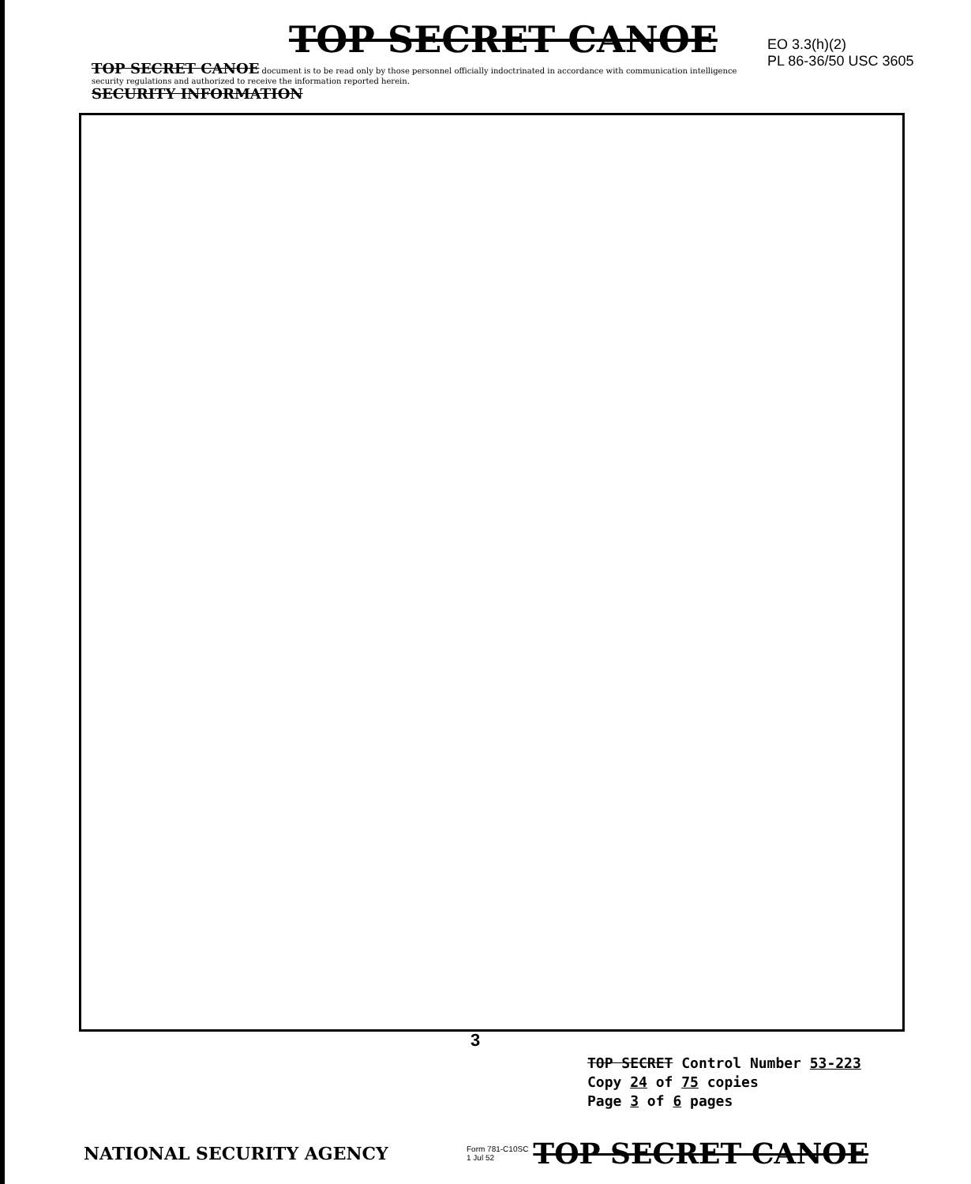TOP SECRET CANOE
TOP SECRET CANOE document is to be read only by those personnel officially indoctrinated in accordance with communication intelligence security regulations and authorized to receive the information reported herein.
SECURITY INFORMATION
EO 3.3(h)(2)
PL 86-36/50 USC 3605
3
TOP SECRET Control Number 53-223
Copy 24 of 75 copies
Page 3 of 6 pages
NATIONAL SECURITY AGENCY
Form 781-C10SC
1 Jul 52
TOP SECRET CANOE